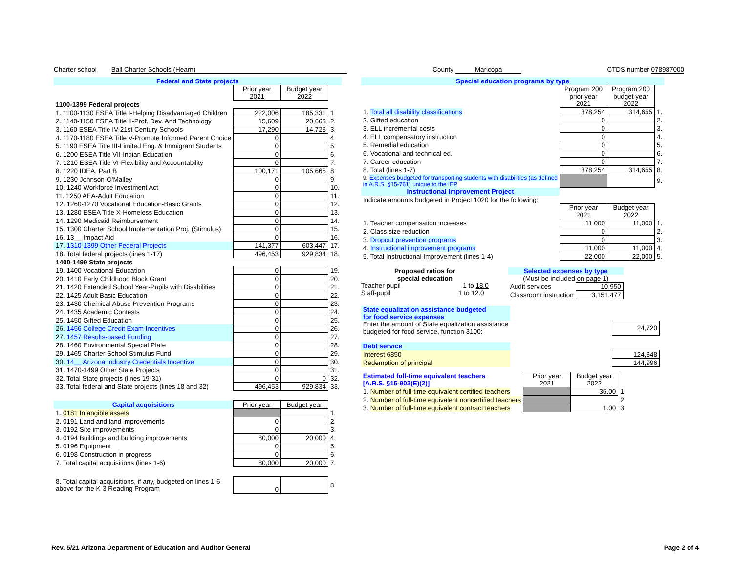Charter school Ball Charter Schools (Hearn)
County Maricopa CTDS number 078987000
| Federal and State projects | | | |
| | Prior year 2021 | Budget year 2022 | |
| 1100-1399 Federal projects | | | |
| 1. 1100-1130 ESEA Title I-Helping Disadvantaged Children | 222,006 | 185,331 | 1. |
| 2. 1140-1150 ESEA Title II-Prof. Dev. And Technology | 15,609 | 20,663 | 2. |
| 3. 1160 ESEA Title IV-21st Century Schools | 17,290 | 14,728 | 3. |
| 4. 1170-1180 ESEA Title V-Promote Informed Parent Choice | 0 | | 4. |
| 5. 1190 ESEA Title III-Limited Eng. & Immigrant Students | 0 | | 5. |
| 6. 1200 ESEA Title VII-Indian Education | 0 | | 6. |
| 7. 1210 ESEA Title VI-Flexibility and Accountability | 0 | | 7. |
| 8. 1220 IDEA, Part B | 100,171 | 105,665 | 8. |
| 9. 1230 Johnson-O'Malley | 0 | | 9. |
| 10. 1240 Workforce Investment Act | 0 | | 10. |
| 11. 1250 AEA-Adult Education | 0 | | 11. |
| 12. 1260-1270 Vocational Education-Basic Grants | 0 | | 12. |
| 13. 1280 ESEA Title X-Homeless Education | 0 | | 13. |
| 14. 1290 Medicaid Reimbursement | 0 | | 14. |
| 15. 1300 Charter School Implementation Proj. (Stimulus) | 0 | | 15. |
| 16. 13__ Impact Aid | 0 | | 16. |
| 17. 1310-1399 Other Federal Projects | 141,377 | 603,447 | 17. |
| 18. Total federal projects (lines 1-17) | 496,453 | 929,834 | 18. |
| 1400-1499 State projects | | | |
| 19. 1400 Vocational Education | 0 | | 19. |
| 20. 1410 Early Childhood Block Grant | 0 | | 20. |
| 21. 1420 Extended School Year-Pupils with Disabilities | 0 | | 21. |
| 22. 1425 Adult Basic Education | 0 | | 22. |
| 23. 1430 Chemical Abuse Prevention Programs | 0 | | 23. |
| 24. 1435 Academic Contests | 0 | | 24. |
| 25. 1450 Gifted Education | 0 | | 25. |
| 26. 1456 College Credit Exam Incentives | 0 | | 26. |
| 27. 1457 Results-based Funding | 0 | | 27. |
| 28. 1460 Environmental Special Plate | 0 | | 28. |
| 29. 1465 Charter School Stimulus Fund | 0 | | 29. |
| 30. 14__ Arizona Industry Credentials Incentive | 0 | | 30. |
| 31. 1470-1499 Other State Projects | 0 | | 31. |
| 32. Total State projects (lines 19-31) | 0 | 0 | 32. |
| 33. Total federal and State projects (lines 18 and 32) | 496,453 | 929,834 | 33. |
| Capital acquisitions | Prior year | Budget year | |
| 1. 0181 Intangible assets | | | 1. |
| 2. 0191 Land and land improvements | 0 | | 2. |
| 3. 0192 Site improvements | 0 | | 3. |
| 4. 0194 Buildings and building improvements | 80,000 | 20,000 | 4. |
| 5. 0196 Equipment | 0 | | 5. |
| 6. 0198 Construction in progress | 0 | | 6. |
| 7. Total capital acquisitions (lines 1-6) | 80,000 | 20,000 | 7. |
| 8. Total capital acquisitions, if any, budgeted on lines 1-6 above for the K-3 Reading Program | 0 | | 8. |
| Special education programs by type | | | |
| | Program 200 prior year 2021 | Program 200 budget year 2022 | |
| 1. Total all disability classifications | 378,254 | 314,655 | 1. |
| 2. Gifted education | 0 | | 2. |
| 3. ELL incremental costs | 0 | | 3. |
| 4. ELL compensatory instruction | 0 | | 4. |
| 5. Remedial education | 0 | | 5. |
| 6. Vocational and technical ed. | 0 | | 6. |
| 7. Career education | 0 | | 7. |
| 8. Total (lines 1-7) | 378,254 | 314,655 | 8. |
| 9. Expenses budgeted for transporting students with disabilities (as defined in A.R.S. §15-761) unique to the IEP | | | 9. |
| Instructional Improvement Project | | | |
| Indicate amounts budgeted in Project 1020 for the following: | | | |
| | Prior year 2021 | Budget year 2022 | |
| 1. Teacher compensation increases | 11,000 | 11,000 | 1. |
| 2. Class size reduction | 0 | | 2. |
| 3. Dropout prevention programs | 0 | | 3. |
| 4. Instructional improvement programs | 11,000 | 11,000 | 4. |
| 5. Total Instructional Improvement (lines 1-4) | 22,000 | 22,000 | 5. |
Proposed ratios for
special education
Teacher-pupil 1 to 18.0
Staff-pupil 1 to 12.0
Selected expenses by type
(Must be included on page 1)
| Audit services | 10,950 |
| Classroom instruction | 3,151,477 |
| State equalization assistance budgeted for food service expenses | | |
| Enter the amount of State equalization assistance budgeted for food service, function 3100: | | 24,720 |
| Debt service | | |
| Interest 6850 | | 124,848 |
| Redemption of principal | | 144,996 |
| Estimated full-time equivalent teachers [A.R.S. §15-903(E)(2)] | Prior year 2021 | Budget year 2022 | |
| 1. Number of full-time equivalent certified teachers | | 36.00 | 1. |
| 2. Number of full-time equivalent noncertified teachers | | | 2. |
| 3. Number of full-time equivalent contract teachers | | 1.00 | 3. |
Rev. 5/21 Arizona Department of Education and Auditor General Page 2 of 4